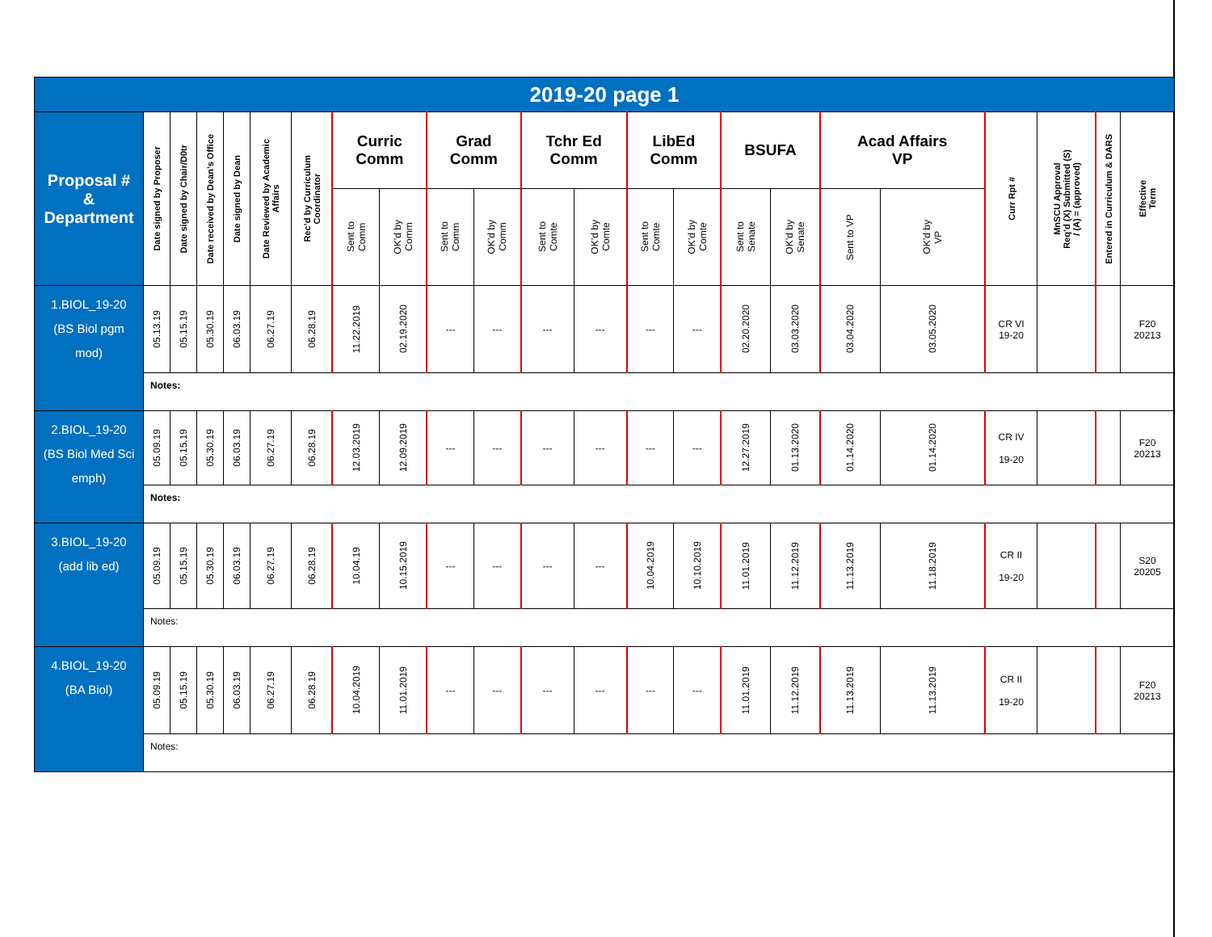| 2019-20 page 1 | | | | | | | | | | | | | | | | | | | | | | |
| --- | --- | --- | --- | --- | --- | --- | --- | --- | --- | --- | --- | --- | --- | --- | --- | --- | --- | --- | --- | --- | --- | --- |
| Proposal # & Department | Date signed by Proposer | Date signed by Chair/D0tr | Date received by Dean’s Office | Date signed by Dean | Date Reviewed by Academic Affairs | Rec’d by Curriculum Coordinator | Curric Comm | | Grad Comm | | Tchr Ed Comm | | LibEd Comm | | BSUFA | | Acad Affairs VP | | Curr Rpt # | MnSCU Approval Req’d (X) Submitted (S) / (A) = (approved) | Entered in Curriculum & DARS | Effective Term |
| | | | | | | | Sent to Comm | OK’d by Comm | Sent to Comm | OK’d by Comm | Sent to Comte | OK’d by Comte | Sent to Comte | OK’d by Comte | Sent to Senate | OK’d by Senate | Sent to VP | OK’d by VP | | | | |
| 1.BIOL_19-20 (BS Biol pgm mod) | 05.13.19 | 05.15.19 | 05.30.19 | 06.03.19 | 06.27.19 | 06.28.19 | 11.22.2019 | 02.19.2020 | --- | --- | --- | --- | --- | --- | 02.20.2020 | 03.03.2020 | 03.04.2020 | 03.05.2020 | CR VI 19-20 | | | F20 20213 |
| | Notes: | | | | | | | | | | | | | | | | | | | | | |
| 2.BIOL_19-20 (BS Biol Med Sci emph) | 05.09.19 | 05.15.19 | 05.30.19 | 06.03.19 | 06.27.19 | 06.28.19 | 12.03.2019 | 12.09.2019 | --- | --- | --- | --- | --- | --- | 12.27.2019 | 01.13.2020 | 01.14.2020 | 01.14.2020 | CR IV 19-20 | | | F20 20213 |
| | Notes: | | | | | | | | | | | | | | | | | | | | | |
| 3.BIOL_19-20 (add lib ed) | 05.09.19 | 05.15.19 | 05.30.19 | 06.03.19 | 06.27.19 | 06.28.19 | 10.04.19 | 10.15.2019 | --- | --- | --- | --- | 10.04.2019 | 10.10.2019 | 11.01.2019 | 11.12.2019 | 11.13.2019 | 11.18.2019 | CR II 19-20 | | | S20 20205 |
| | Notes: | | | | | | | | | | | | | | | | | | | | | |
| 4.BIOL_19-20 (BA Biol) | 05.09.19 | 05.15.19 | 05.30.19 | 06.03.19 | 06.27.19 | 06.28.19 | 10.04.2019 | 11.01.2019 | --- | --- | --- | --- | --- | --- | 11.01.2019 | 11.12.2019 | 11.13.2019 | 11.13.2019 | CR II 19-20 | | | F20 20213 |
| | Notes: | | | | | | | | | | | | | | | | | | | | | |